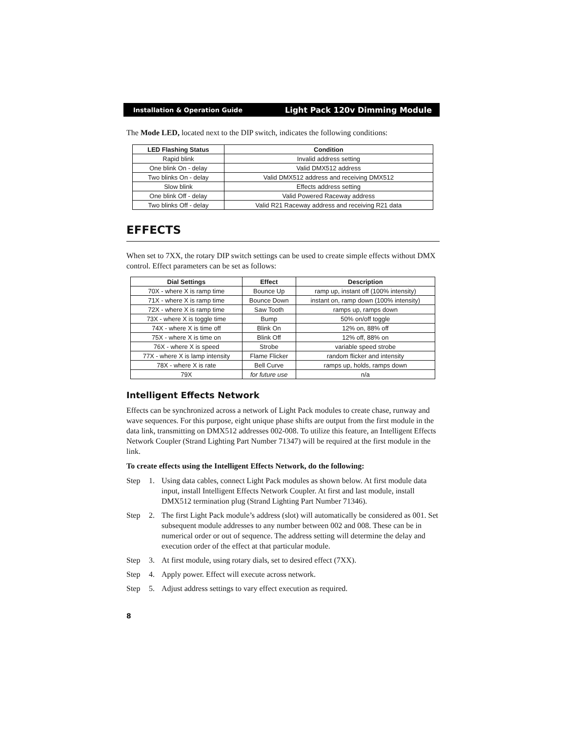Installation & Operation Guide Light Pack 120v Dimming Module
The Mode LED, located next to the DIP switch, indicates the following conditions:
| LED Flashing Status | Condition |
| --- | --- |
| Rapid blink | Invalid address setting |
| One blink On - delay | Valid DMX512 address |
| Two blinks On - delay | Valid DMX512 address and receiving DMX512 |
| Slow blink | Effects address setting |
| One blink Off - delay | Valid Powered Raceway address |
| Two blinks Off - delay | Valid R21 Raceway address and receiving R21 data |
EFFECTS
When set to 7XX, the rotary DIP switch settings can be used to create simple effects without DMX control. Effect parameters can be set as follows:
| Dial Settings | Effect | Description |
| --- | --- | --- |
| 70X - where X is ramp time | Bounce Up | ramp up, instant off (100% intensity) |
| 71X - where X is ramp time | Bounce Down | instant on, ramp down (100% intensity) |
| 72X - where X is ramp time | Saw Tooth | ramps up, ramps down |
| 73X - where X is toggle time | Bump | 50% on/off toggle |
| 74X - where X is time off | Blink On | 12% on, 88% off |
| 75X - where X is time on | Blink Off | 12% off, 88% on |
| 76X - where X is speed | Strobe | variable speed strobe |
| 77X - where X is lamp intensity | Flame Flicker | random flicker and intensity |
| 78X - where X is rate | Bell Curve | ramps up, holds, ramps down |
| 79X | for future use | n/a |
Intelligent Effects Network
Effects can be synchronized across a network of Light Pack modules to create chase, runway and wave sequences. For this purpose, eight unique phase shifts are output from the first module in the data link, transmitting on DMX512 addresses 002-008. To utilize this feature, an Intelligent Effects Network Coupler (Strand Lighting Part Number 71347) will be required at the first module in the link.
To create effects using the Intelligent Effects Network, do the following:
Step 1. Using data cables, connect Light Pack modules as shown below. At first module data input, install Intelligent Effects Network Coupler. At first and last module, install DMX512 termination plug (Strand Lighting Part Number 71346).
Step 2. The first Light Pack module’s address (slot) will automatically be considered as 001. Set subsequent module addresses to any number between 002 and 008. These can be in numerical order or out of sequence. The address setting will determine the delay and execution order of the effect at that particular module.
Step 3. At first module, using rotary dials, set to desired effect (7XX).
Step 4. Apply power. Effect will execute across network.
Step 5. Adjust address settings to vary effect execution as required.
8